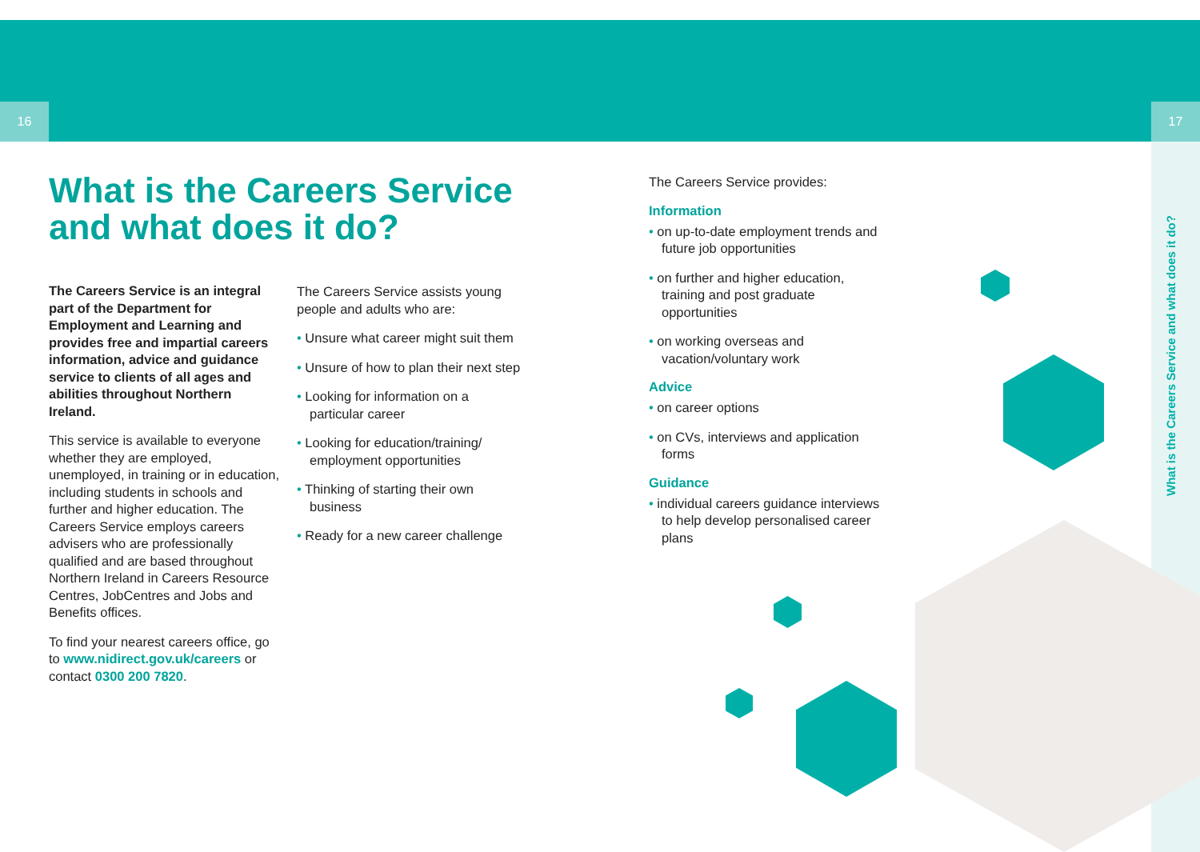16 17
What is the Careers Service and what does it do?
What is the Careers Service and what does it do?
The Careers Service is an integral part of the Department for Employment and Learning and provides free and impartial careers information, advice and guidance service to clients of all ages and abilities throughout Northern Ireland.
This service is available to everyone whether they are employed, unemployed, in training or in education, including students in schools and further and higher education. The Careers Service employs careers advisers who are professionally qualified and are based throughout Northern Ireland in Careers Resource Centres, JobCentres and Jobs and Benefits offices.
To find your nearest careers office, go to www.nidirect.gov.uk/careers or contact 0300 200 7820.
The Careers Service assists young people and adults who are:
• Unsure what career might suit them
• Unsure of how to plan their next step
• Looking for information on a particular career
• Looking for education/training/ employment opportunities
• Thinking of starting their own business
• Ready for a new career challenge
The Careers Service provides:
Information
• on up-to-date employment trends and future job opportunities
• on further and higher education, training and post graduate opportunities
• on working overseas and vacation/voluntary work
Advice
• on career options
• on CVs, interviews and application forms
Guidance
• individual careers guidance interviews to help develop personalised career plans